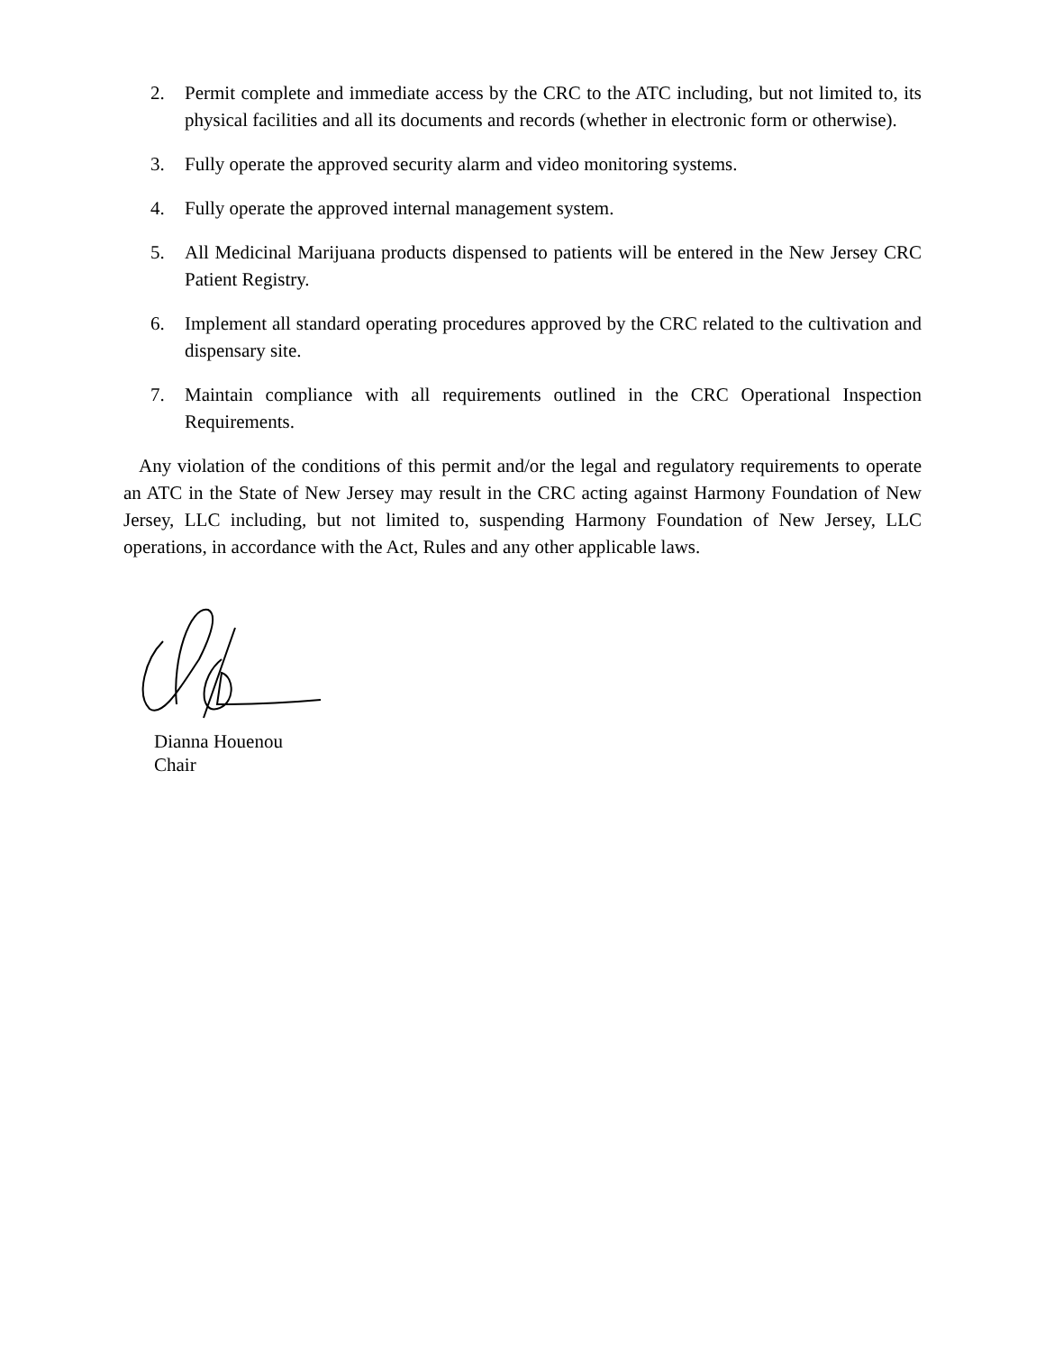2. Permit complete and immediate access by the CRC to the ATC including, but not limited to, its physical facilities and all its documents and records (whether in electronic form or otherwise).
3. Fully operate the approved security alarm and video monitoring systems.
4. Fully operate the approved internal management system.
5. All Medicinal Marijuana products dispensed to patients will be entered in the New Jersey CRC Patient Registry.
6. Implement all standard operating procedures approved by the CRC related to the cultivation and dispensary site.
7. Maintain compliance with all requirements outlined in the CRC Operational Inspection Requirements.
Any violation of the conditions of this permit and/or the legal and regulatory requirements to operate an ATC in the State of New Jersey may result in the CRC acting against Harmony Foundation of New Jersey, LLC including, but not limited to, suspending Harmony Foundation of New Jersey, LLC operations, in accordance with the Act, Rules and any other applicable laws.
Dianna Houenou
Chair